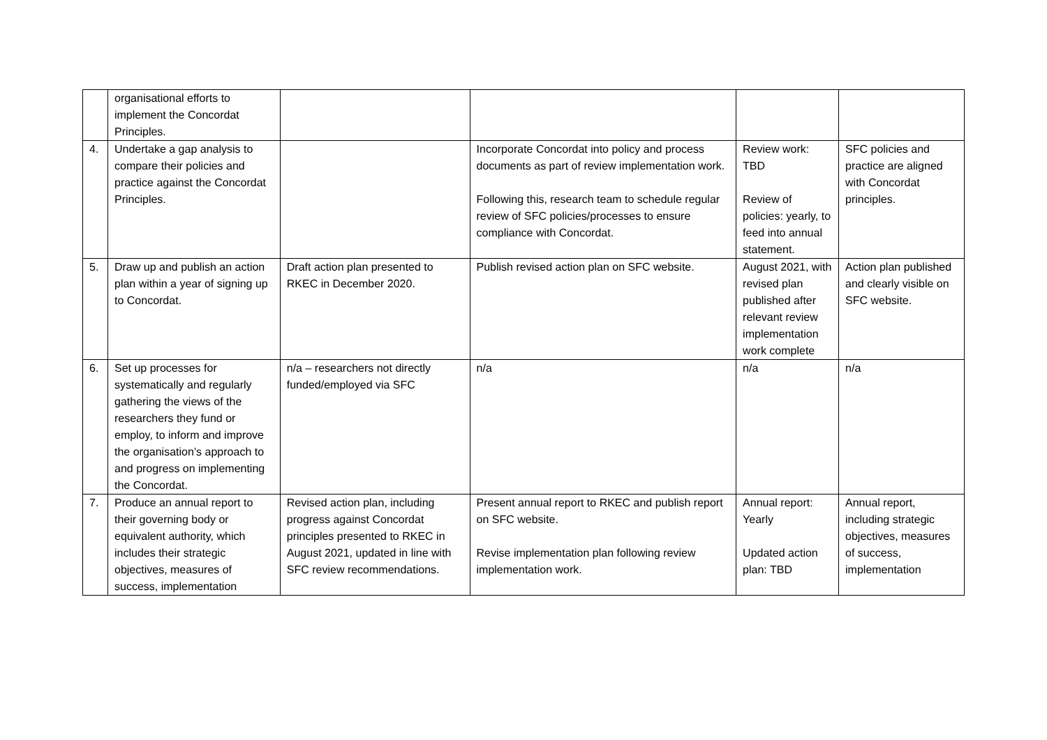| | organisational efforts to implement the Concordat Principles. | | | | |
| 4. | Undertake a gap analysis to compare their policies and practice against the Concordat Principles. | | Incorporate Concordat into policy and process documents as part of review implementation work. Following this, research team to schedule regular review of SFC policies/processes to ensure compliance with Concordat. | Review work: TBD Review of policies: yearly, to feed into annual statement. | SFC policies and practice are aligned with Concordat principles. |
| 5. | Draw up and publish an action plan within a year of signing up to Concordat. | Draft action plan presented to RKEC in December 2020. | Publish revised action plan on SFC website. | August 2021, with revised plan published after relevant review implementation work complete | Action plan published and clearly visible on SFC website. |
| 6. | Set up processes for systematically and regularly gathering the views of the researchers they fund or employ, to inform and improve the organisation’s approach to and progress on implementing the Concordat. | n/a – researchers not directly funded/employed via SFC | n/a | n/a | n/a |
| 7. | Produce an annual report to their governing body or equivalent authority, which includes their strategic objectives, measures of success, implementation | Revised action plan, including progress against Concordat principles presented to RKEC in August 2021, updated in line with SFC review recommendations. | Present annual report to RKEC and publish report on SFC website. Revise implementation plan following review implementation work. | Annual report: Yearly Updated action plan: TBD | Annual report, including strategic objectives, measures of success, implementation |